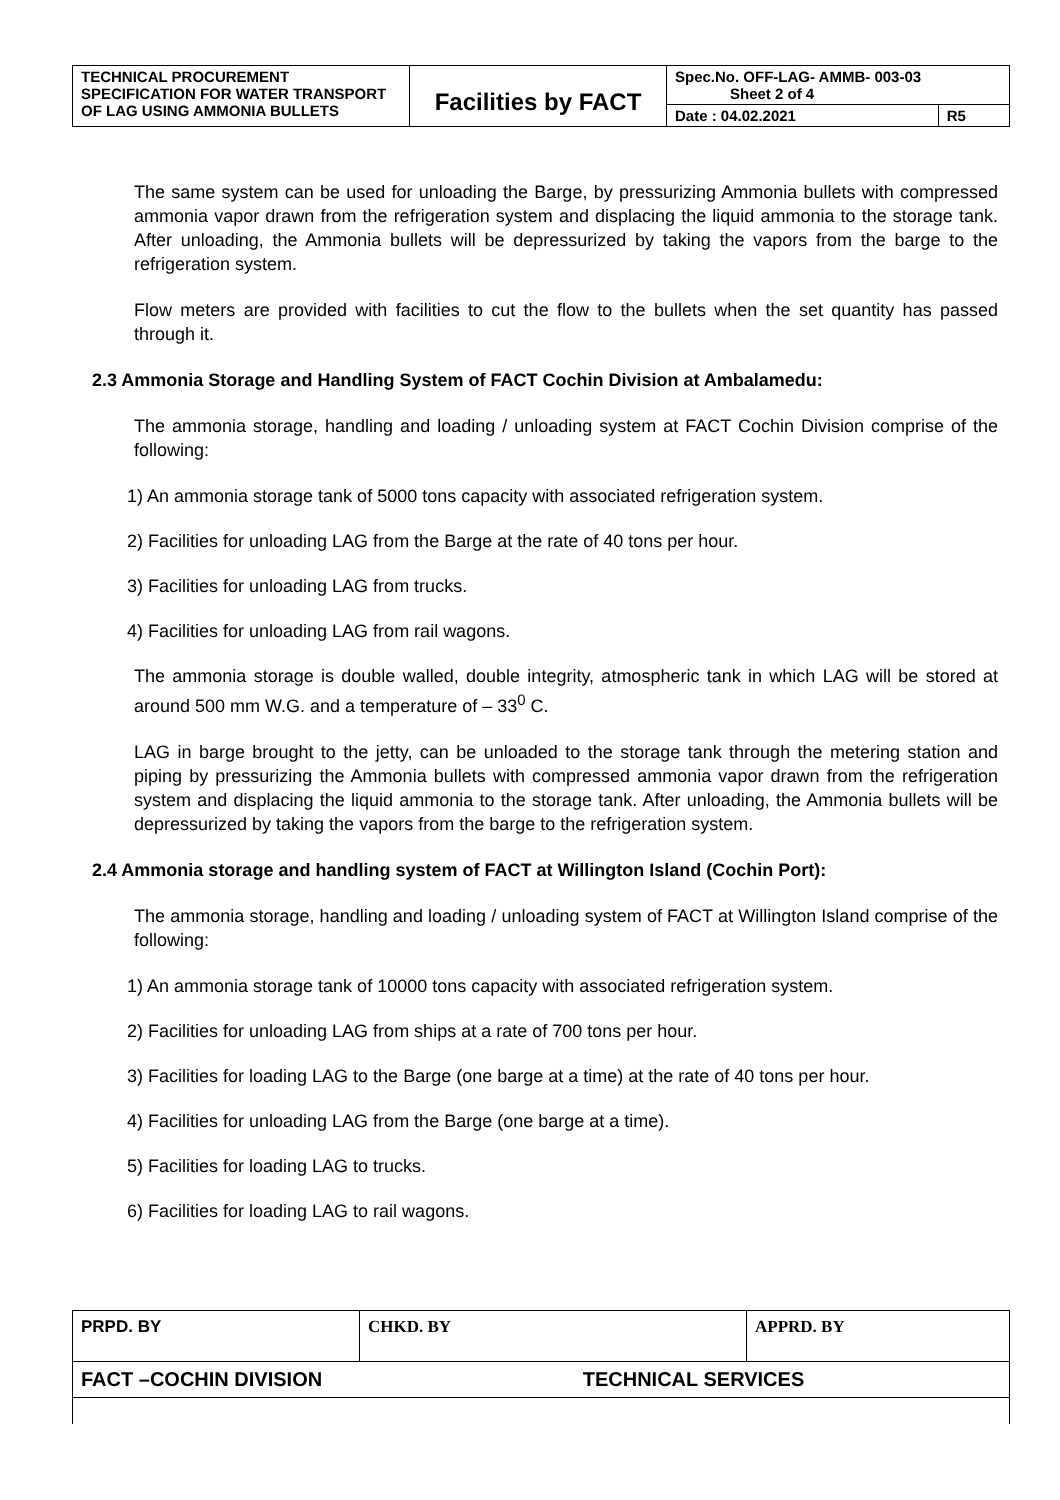| TECHNICAL PROCUREMENT SPECIFICATION FOR WATER TRANSPORT OF LAG USING AMMONIA BULLETS | Facilities by FACT | Spec.No. OFF-LAG- AMMB- 003-03 Sheet 2 of 4 | |
| | | Date : 04.02.2021 | R5 |
The same system can be used for unloading the Barge, by pressurizing Ammonia bullets with compressed ammonia vapor drawn from the refrigeration system and displacing the liquid ammonia to the storage tank. After unloading, the Ammonia bullets will be depressurized by taking the vapors from the barge to the refrigeration system.
Flow meters are provided with facilities to cut the flow to the bullets when the set quantity has passed through it.
2.3 Ammonia Storage and Handling System of FACT Cochin Division at Ambalamedu:
The ammonia storage, handling and loading / unloading system at FACT Cochin Division comprise of the following:
1) An ammonia storage tank of 5000 tons capacity with associated refrigeration system.
2) Facilities for unloading LAG from the Barge at the rate of 40 tons per hour.
3) Facilities for unloading LAG from trucks.
4) Facilities for unloading LAG from rail wagons.
The ammonia storage is double walled, double integrity, atmospheric tank in which LAG will be stored at around 500 mm W.G. and a temperature of – 33<sup>0</sup> C.
LAG in barge brought to the jetty, can be unloaded to the storage tank through the metering station and piping by pressurizing the Ammonia bullets with compressed ammonia vapor drawn from the refrigeration system and displacing the liquid ammonia to the storage tank. After unloading, the Ammonia bullets will be depressurized by taking the vapors from the barge to the refrigeration system.
2.4 Ammonia storage and handling system of FACT at Willington Island (Cochin Port):
The ammonia storage, handling and loading / unloading system of FACT at Willington Island comprise of the following:
1) An ammonia storage tank of 10000 tons capacity with associated refrigeration system.
2) Facilities for unloading LAG from ships at a rate of 700 tons per hour.
3) Facilities for loading LAG to the Barge (one barge at a time) at the rate of 40 tons per hour.
4) Facilities for unloading LAG from the Barge (one barge at a time).
5) Facilities for loading LAG to trucks.
6) Facilities for loading LAG to rail wagons.
| PRPD. BY | CHKD. BY | APPRD. BY |
| FACT –COCHIN DIVISION TECHNICAL SERVICES | | |